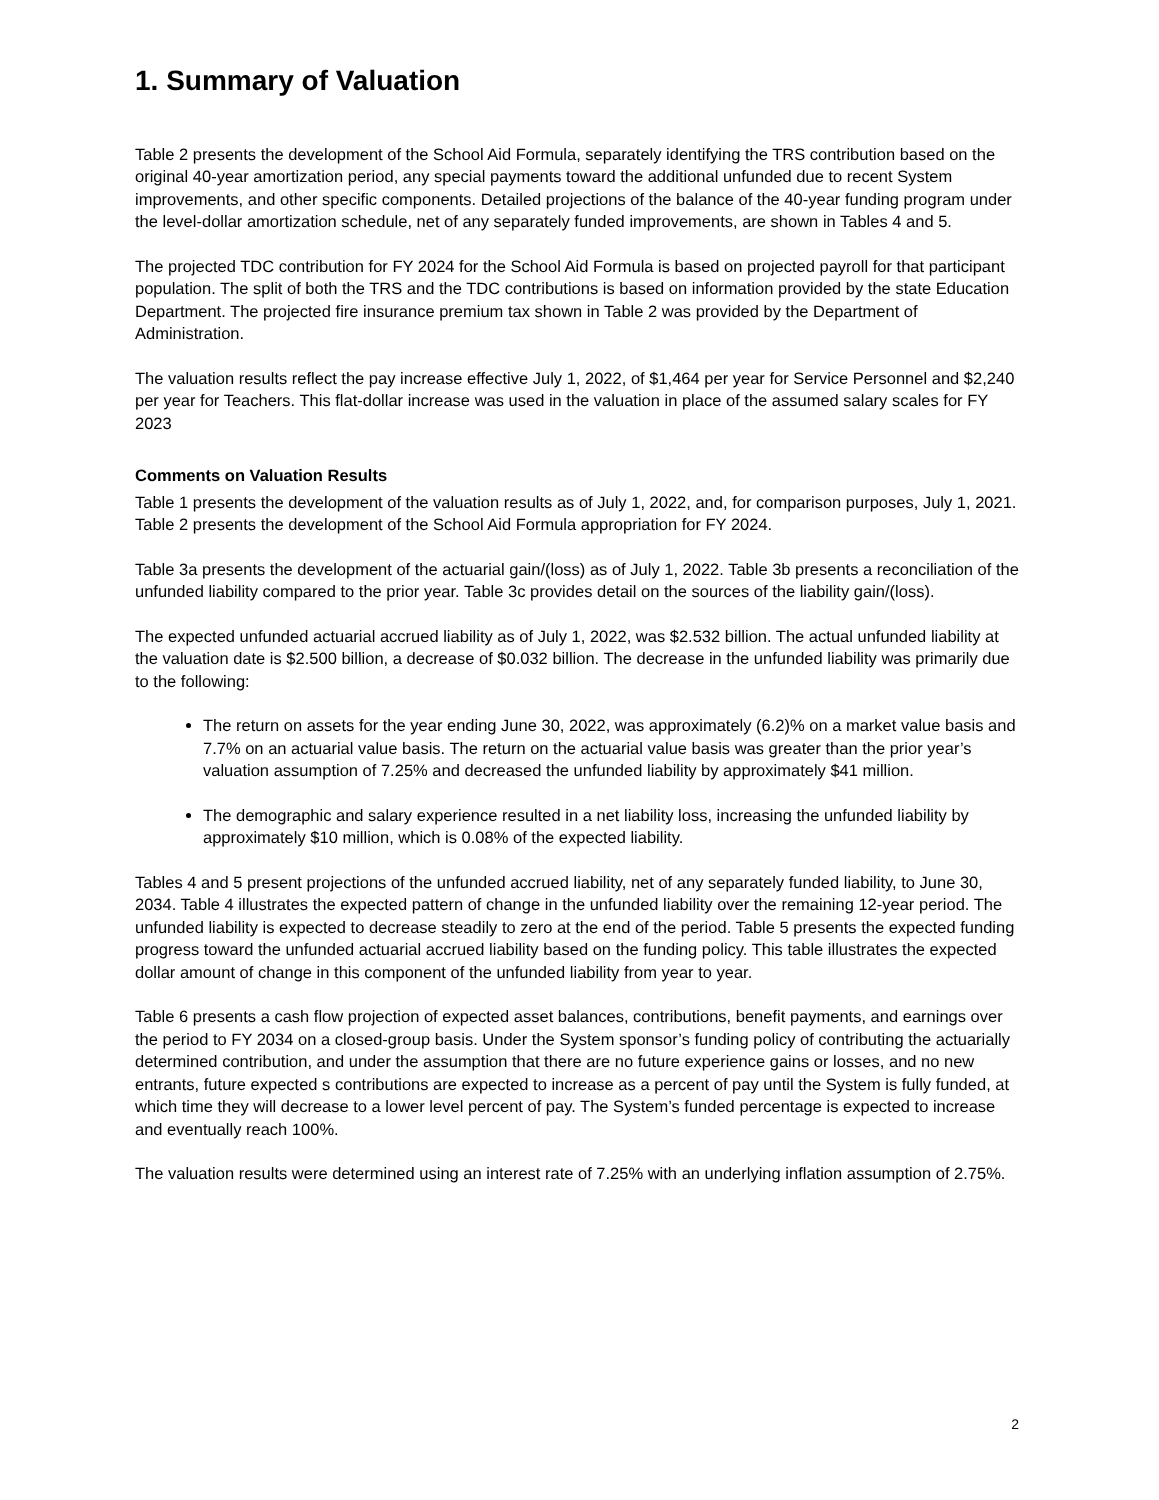1. Summary of Valuation
Table 2 presents the development of the School Aid Formula, separately identifying the TRS contribution based on the original 40-year amortization period, any special payments toward the additional unfunded due to recent System improvements, and other specific components. Detailed projections of the balance of the 40-year funding program under the level-dollar amortization schedule, net of any separately funded improvements, are shown in Tables 4 and 5.
The projected TDC contribution for FY 2024 for the School Aid Formula is based on projected payroll for that participant population. The split of both the TRS and the TDC contributions is based on information provided by the state Education Department. The projected fire insurance premium tax shown in Table 2 was provided by the Department of Administration.
The valuation results reflect the pay increase effective July 1, 2022, of $1,464 per year for Service Personnel and $2,240 per year for Teachers. This flat-dollar increase was used in the valuation in place of the assumed salary scales for FY 2023
Comments on Valuation Results
Table 1 presents the development of the valuation results as of July 1, 2022, and, for comparison purposes, July 1, 2021. Table 2 presents the development of the School Aid Formula appropriation for FY 2024.
Table 3a presents the development of the actuarial gain/(loss) as of July 1, 2022. Table 3b presents a reconciliation of the unfunded liability compared to the prior year. Table 3c provides detail on the sources of the liability gain/(loss).
The expected unfunded actuarial accrued liability as of July 1, 2022, was $2.532 billion. The actual unfunded liability at the valuation date is $2.500 billion, a decrease of $0.032 billion. The decrease in the unfunded liability was primarily due to the following:
The return on assets for the year ending June 30, 2022, was approximately (6.2)% on a market value basis and 7.7% on an actuarial value basis. The return on the actuarial value basis was greater than the prior year’s valuation assumption of 7.25% and decreased the unfunded liability by approximately $41 million.
The demographic and salary experience resulted in a net liability loss, increasing the unfunded liability by approximately $10 million, which is 0.08% of the expected liability.
Tables 4 and 5 present projections of the unfunded accrued liability, net of any separately funded liability, to June 30, 2034. Table 4 illustrates the expected pattern of change in the unfunded liability over the remaining 12-year period. The unfunded liability is expected to decrease steadily to zero at the end of the period. Table 5 presents the expected funding progress toward the unfunded actuarial accrued liability based on the funding policy. This table illustrates the expected dollar amount of change in this component of the unfunded liability from year to year.
Table 6 presents a cash flow projection of expected asset balances, contributions, benefit payments, and earnings over the period to FY 2034 on a closed-group basis. Under the System sponsor’s funding policy of contributing the actuarially determined contribution, and under the assumption that there are no future experience gains or losses, and no new entrants, future expected s contributions are expected to increase as a percent of pay until the System is fully funded, at which time they will decrease to a lower level percent of pay. The System’s funded percentage is expected to increase and eventually reach 100%.
The valuation results were determined using an interest rate of 7.25% with an underlying inflation assumption of 2.75%.
2